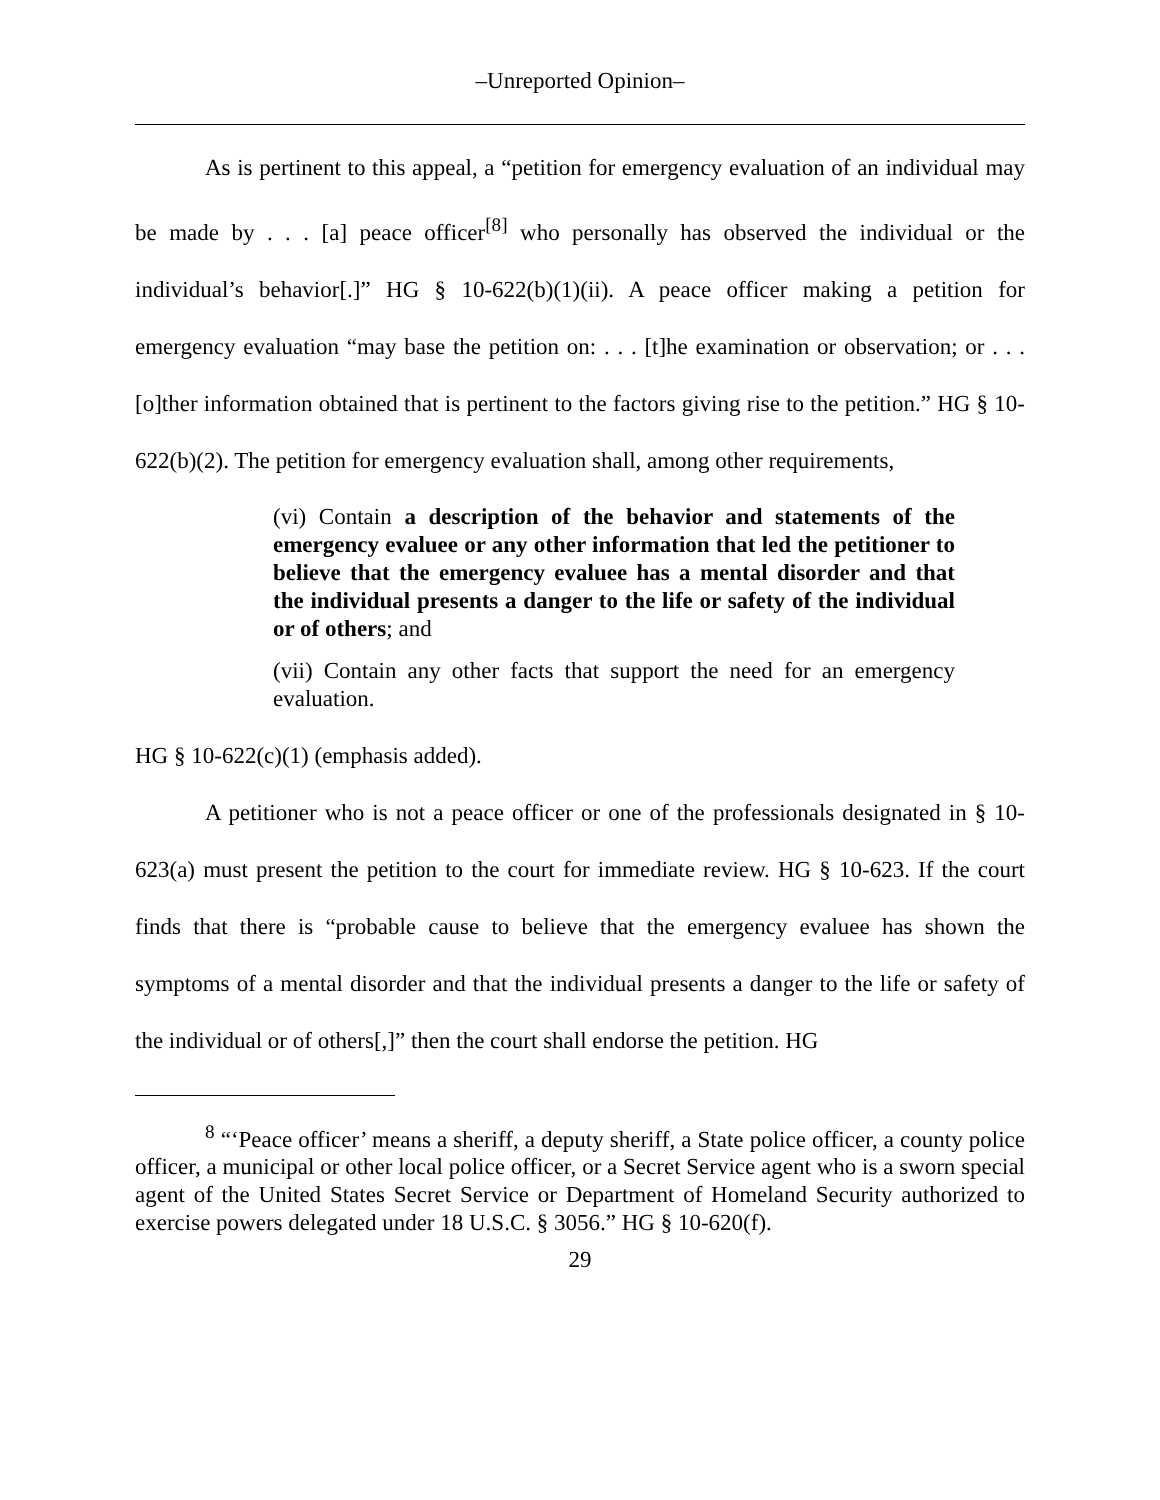–Unreported Opinion–
As is pertinent to this appeal, a “petition for emergency evaluation of an individual may be made by . . . [a] peace officer<sup>[8]</sup> who personally has observed the individual or the individual’s behavior[.]” HG § 10-622(b)(1)(ii). A peace officer making a petition for emergency evaluation “may base the petition on: . . . [t]he examination or observation; or . . . [o]ther information obtained that is pertinent to the factors giving rise to the petition.” HG § 10-622(b)(2). The petition for emergency evaluation shall, among other requirements,
(vi) Contain a description of the behavior and statements of the emergency evaluee or any other information that led the petitioner to believe that the emergency evaluee has a mental disorder and that the individual presents a danger to the life or safety of the individual or of others; and
(vii) Contain any other facts that support the need for an emergency evaluation.
HG § 10-622(c)(1) (emphasis added).
A petitioner who is not a peace officer or one of the professionals designated in § 10-623(a) must present the petition to the court for immediate review. HG § 10-623. If the court finds that there is “probable cause to believe that the emergency evaluee has shown the symptoms of a mental disorder and that the individual presents a danger to the life or safety of the individual or of others[,]” then the court shall endorse the petition. HG
<sup>8</sup> “‘Peace officer’ means a sheriff, a deputy sheriff, a State police officer, a county police officer, a municipal or other local police officer, or a Secret Service agent who is a sworn special agent of the United States Secret Service or Department of Homeland Security authorized to exercise powers delegated under 18 U.S.C. § 3056.” HG § 10-620(f).
29